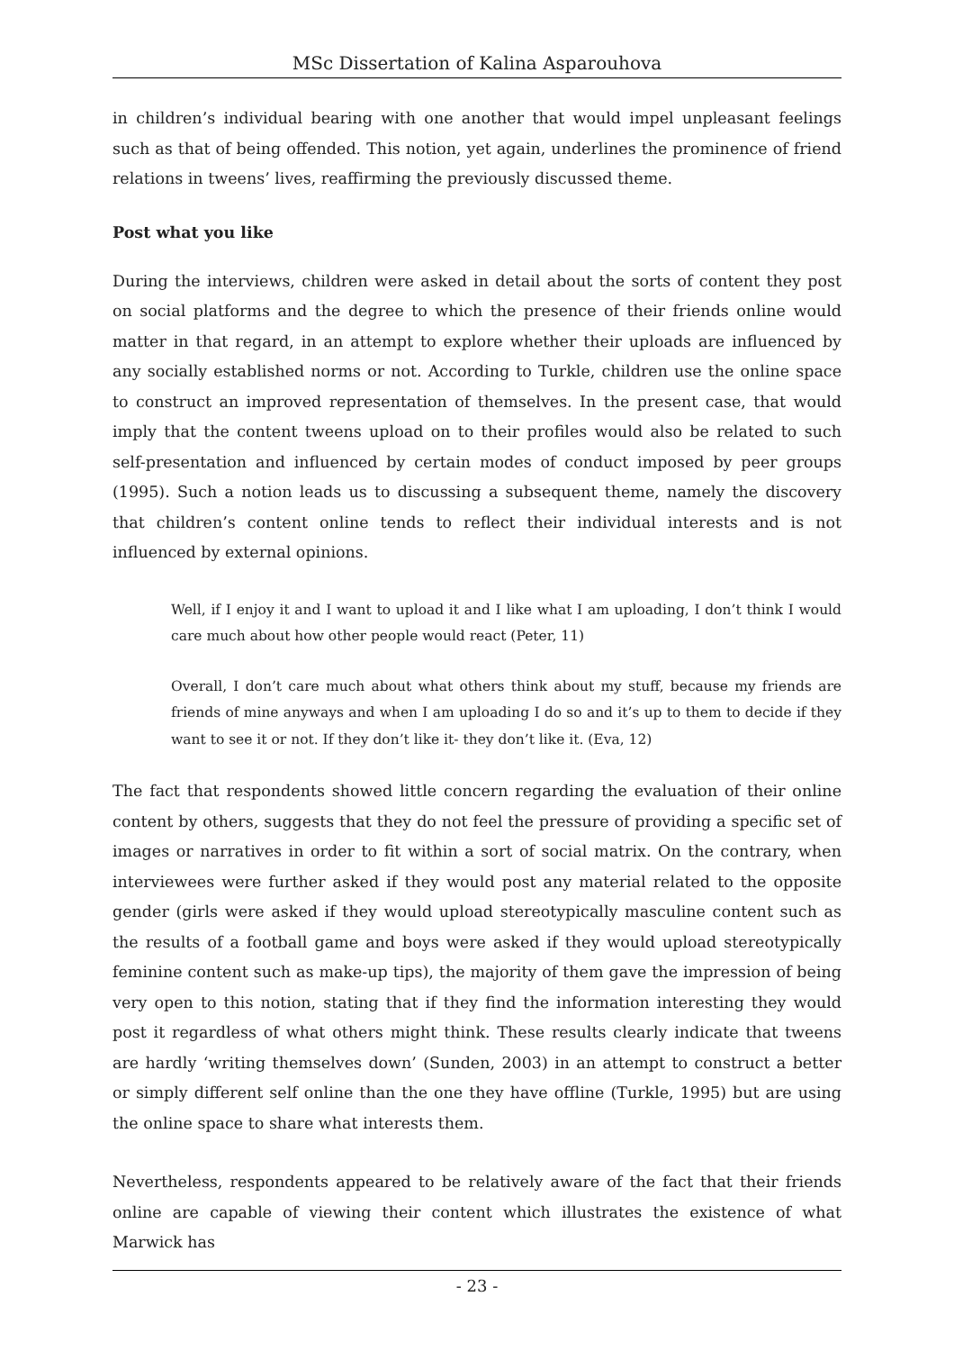MSc Dissertation of Kalina Asparouhova
in children’s individual bearing with one another that would impel unpleasant feelings such as that of being offended. This notion, yet again, underlines the prominence of friend relations in tweens’ lives, reaffirming the previously discussed theme.
Post what you like
During the interviews, children were asked in detail about the sorts of content they post on social platforms and the degree to which the presence of their friends online would matter in that regard, in an attempt to explore whether their uploads are influenced by any socially established norms or not. According to Turkle, children use the online space to construct an improved representation of themselves. In the present case, that would imply that the content tweens upload on to their profiles would also be related to such self-presentation and influenced by certain modes of conduct imposed by peer groups (1995). Such a notion leads us to discussing a subsequent theme, namely the discovery that children’s content online tends to reflect their individual interests and is not influenced by external opinions.
Well, if I enjoy it and I want to upload it and I like what I am uploading, I don’t think I would care much about how other people would react (Peter, 11)
Overall, I don’t care much about what others think about my stuff, because my friends are friends of mine anyways and when I am uploading I do so and it’s up to them to decide if they want to see it or not. If they don’t like it- they don’t like it. (Eva, 12)
The fact that respondents showed little concern regarding the evaluation of their online content by others, suggests that they do not feel the pressure of providing a specific set of images or narratives in order to fit within a sort of social matrix. On the contrary, when interviewees were further asked if they would post any material related to the opposite gender (girls were asked if they would upload stereotypically masculine content such as the results of a football game and boys were asked if they would upload stereotypically feminine content such as make-up tips), the majority of them gave the impression of being very open to this notion, stating that if they find the information interesting they would post it regardless of what others might think. These results clearly indicate that tweens are hardly ‘writing themselves down’ (Sunden, 2003) in an attempt to construct a better or simply different self online than the one they have offline (Turkle, 1995) but are using the online space to share what interests them.
Nevertheless, respondents appeared to be relatively aware of the fact that their friends online are capable of viewing their content which illustrates the existence of what Marwick has
- 23 -